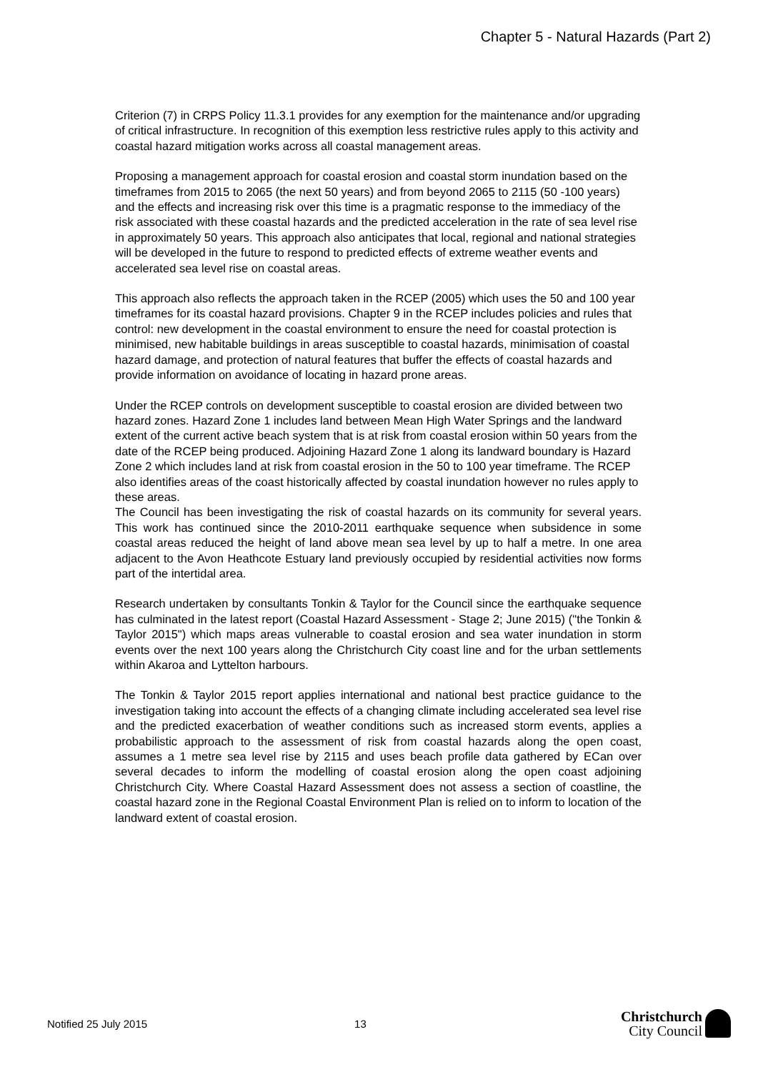Chapter 5 - Natural Hazards (Part 2)
Criterion (7) in CRPS Policy 11.3.1 provides for any exemption for the maintenance and/or upgrading of critical infrastructure. In recognition of this exemption less restrictive rules apply to this activity and coastal hazard mitigation works across all coastal management areas.
Proposing a management approach for coastal erosion and coastal storm inundation based on the timeframes from 2015 to 2065 (the next 50 years) and from beyond 2065 to 2115 (50 -100 years) and the effects and increasing risk over this time is a pragmatic response to the immediacy of the risk associated with these coastal hazards and the predicted acceleration in the rate of sea level rise in approximately 50 years. This approach also anticipates that local, regional and national strategies will be developed in the future to respond to predicted effects of extreme weather events and accelerated sea level rise on coastal areas.
This approach also reflects the approach taken in the RCEP (2005) which uses the 50 and 100 year timeframes for its coastal hazard provisions. Chapter 9 in the RCEP includes policies and rules that control: new development in the coastal environment to ensure the need for coastal protection is minimised, new habitable buildings in areas susceptible to coastal hazards, minimisation of coastal hazard damage, and protection of natural features that buffer the effects of coastal hazards and provide information on avoidance of locating in hazard prone areas.
Under the RCEP controls on development susceptible to coastal erosion are divided between two hazard zones. Hazard Zone 1 includes land between Mean High Water Springs and the landward extent of the current active beach system that is at risk from coastal erosion within 50 years from the date of the RCEP being produced. Adjoining Hazard Zone 1 along its landward boundary is Hazard Zone 2 which includes land at risk from coastal erosion in the 50 to 100 year timeframe. The RCEP also identifies areas of the coast historically affected by coastal inundation however no rules apply to these areas.
The Council has been investigating the risk of coastal hazards on its community for several years. This work has continued since the 2010-2011 earthquake sequence when subsidence in some coastal areas reduced the height of land above mean sea level by up to half a metre. In one area adjacent to the Avon Heathcote Estuary land previously occupied by residential activities now forms part of the intertidal area.
Research undertaken by consultants Tonkin & Taylor for the Council since the earthquake sequence has culminated in the latest report (Coastal Hazard Assessment - Stage 2; June 2015) ("the Tonkin & Taylor 2015") which maps areas vulnerable to coastal erosion and sea water inundation in storm events over the next 100 years along the Christchurch City coast line and for the urban settlements within Akaroa and Lyttelton harbours.
The Tonkin & Taylor 2015 report applies international and national best practice guidance to the investigation taking into account the effects of a changing climate including accelerated sea level rise and the predicted exacerbation of weather conditions such as increased storm events, applies a probabilistic approach to the assessment of risk from coastal hazards along the open coast, assumes a 1 metre sea level rise by 2115 and uses beach profile data gathered by ECan over several decades to inform the modelling of coastal erosion along the open coast adjoining Christchurch City. Where Coastal Hazard Assessment does not assess a section of coastline, the coastal hazard zone in the Regional Coastal Environment Plan is relied on to inform to location of the landward extent of coastal erosion.
Notified 25 July 2015 13
Christchurch
City Council